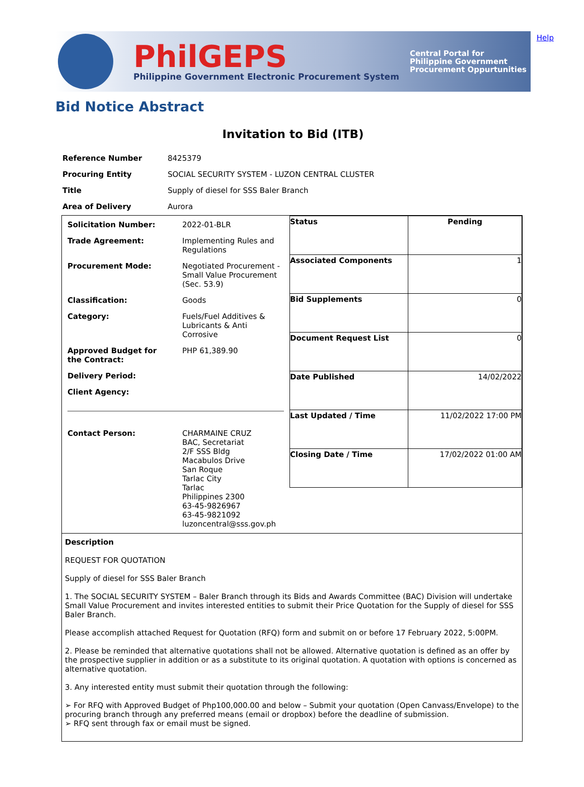PhilGEPS
Philippine Government Electronic Procurement System
Central Portal for
Philippine Government
Procurement Oppurtunities
Help
Bid Notice Abstract
Invitation to Bid (ITB)
| Reference Number | 8425379 |
| Procuring Entity | SOCIAL SECURITY SYSTEM - LUZON CENTRAL CLUSTER |
| Title | Supply of diesel for SSS Baler Branch |
| Area of Delivery | Aurora |
| / Solicitation Number: / 2022-01-BLR / / Trade Agreement: / Implementing Rules and Regulations / / Procurement Mode: / Negotiated Procurement - Small Value Procurement (Sec. 53.9) / / Classification: / Goods / / Category: / Fuels/Fuel Additives & Lubricants & Anti Corrosive / / Approved Budget for the Contract: / PHP 61,389.90 / / Delivery Period: / / / Client Agency: / / / Contact Person: / CHARMAINE CRUZ BAC, Secretariat 2/F SSS Bldg Macabulos Drive San Roque Tarlac City Tarlac Philippines 2300 63-45-9826967 63-45-9821092 luzoncentral@sss.gov.ph / | / Status / Pending / / Associated Components / 1 / / Bid Supplements / 0 / / Document Request List / 0 / / Date Published / 14/02/2022 / / Last Updated / Time / 11/02/2022 17:00 PM / / Closing Date / Time / 17/02/2022 01:00 AM / |
| Description REQUEST FOR QUOTATION Supply of diesel for SSS Baler Branch 1. The SOCIAL SECURITY SYSTEM – Baler Branch through its Bids and Awards Committee (BAC) Division will undertake Small Value Procurement and invites interested entities to submit their Price Quotation for the Supply of diesel for SSS Baler Branch. Please accomplish attached Request for Quotation (RFQ) form and submit on or before 17 February 2022, 5:00PM. 2. Please be reminded that alternative quotations shall not be allowed. Alternative quotation is defined as an offer by the prospective supplier in addition or as a substitute to its original quotation. A quotation with options is concerned as alternative quotation. 3. Any interested entity must submit their quotation through the following: ➢ For RFQ with Approved Budget of Php100,000.00 and below – Submit your quotation (Open Canvass/Envelope) to the procuring branch through any preferred means (email or dropbox) before the deadline of submission. ➢ RFQ sent through fax or email must be signed. | |